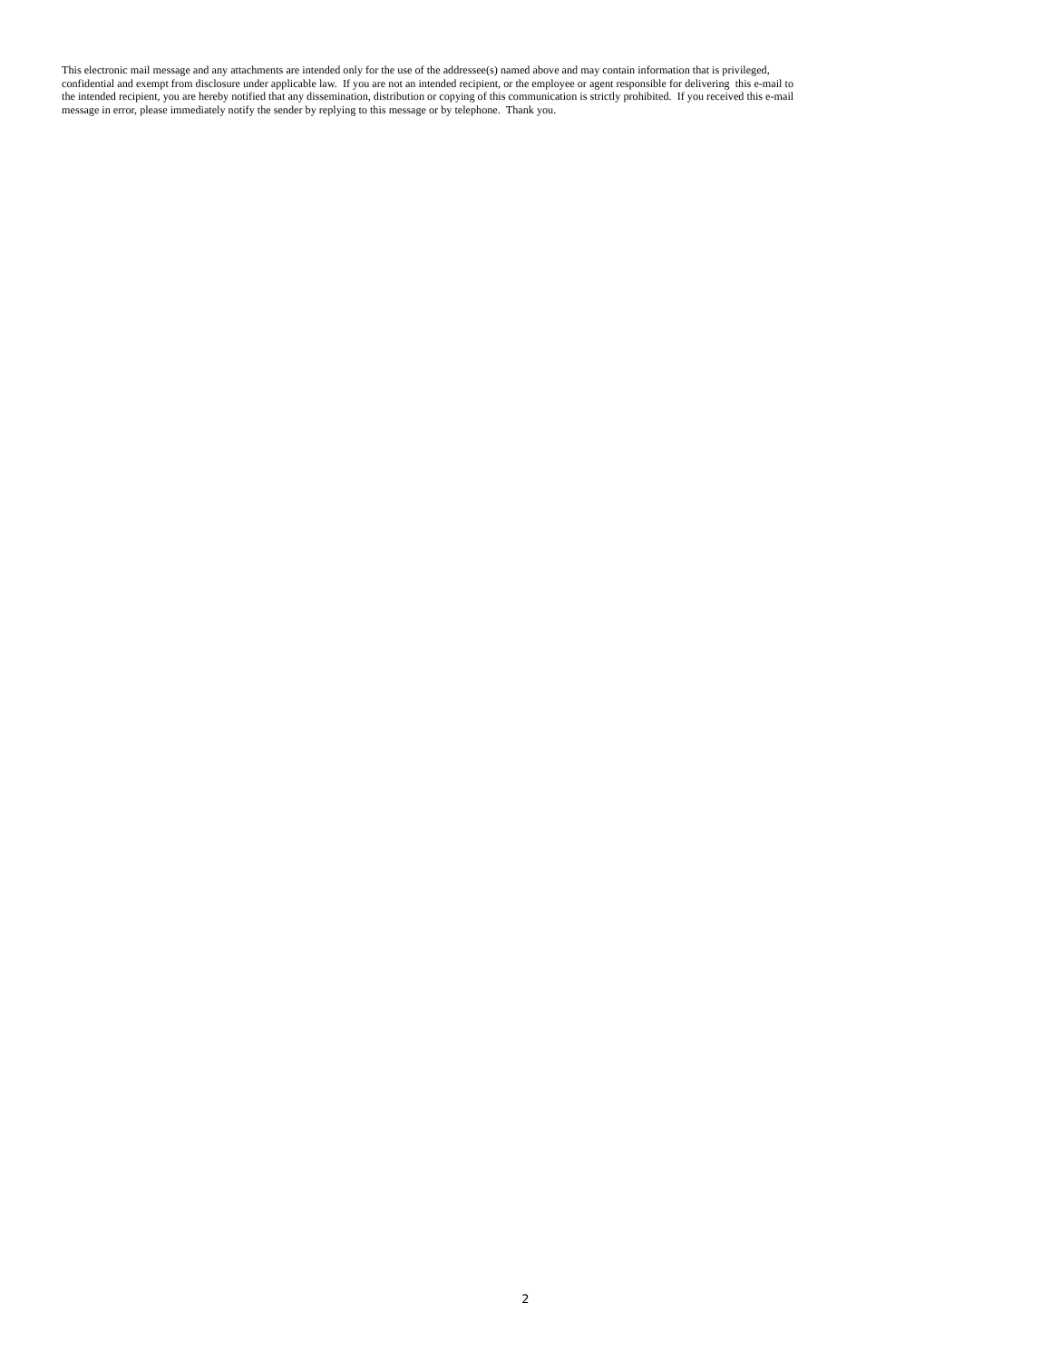This electronic mail message and any attachments are intended only for the use of the addressee(s) named above and may contain information that is privileged,
confidential and exempt from disclosure under applicable law. If you are not an intended recipient, or the employee or agent responsible for delivering this e-mail to
the intended recipient, you are hereby notified that any dissemination, distribution or copying of this communication is strictly prohibited. If you received this e-mail
message in error, please immediately notify the sender by replying to this message or by telephone. Thank you.
2